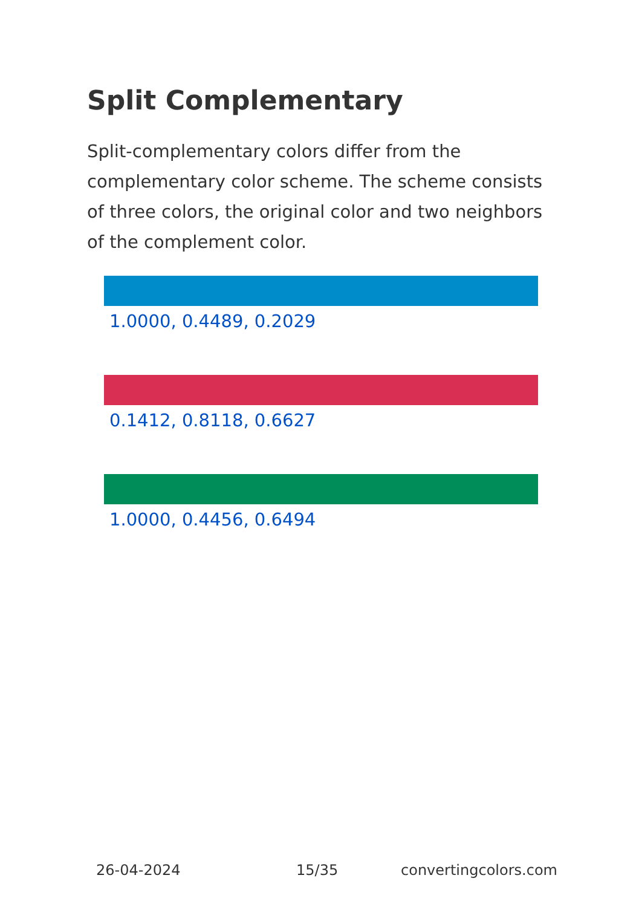Split Complementary
Split-complementary colors differ from the complementary color scheme. The scheme consists of three colors, the original color and two neighbors of the complement color.
1.0000, 0.4489, 0.2029
0.1412, 0.8118, 0.6627
1.0000, 0.4456, 0.6494
26-04-2024 15/35 convertingcolors.com